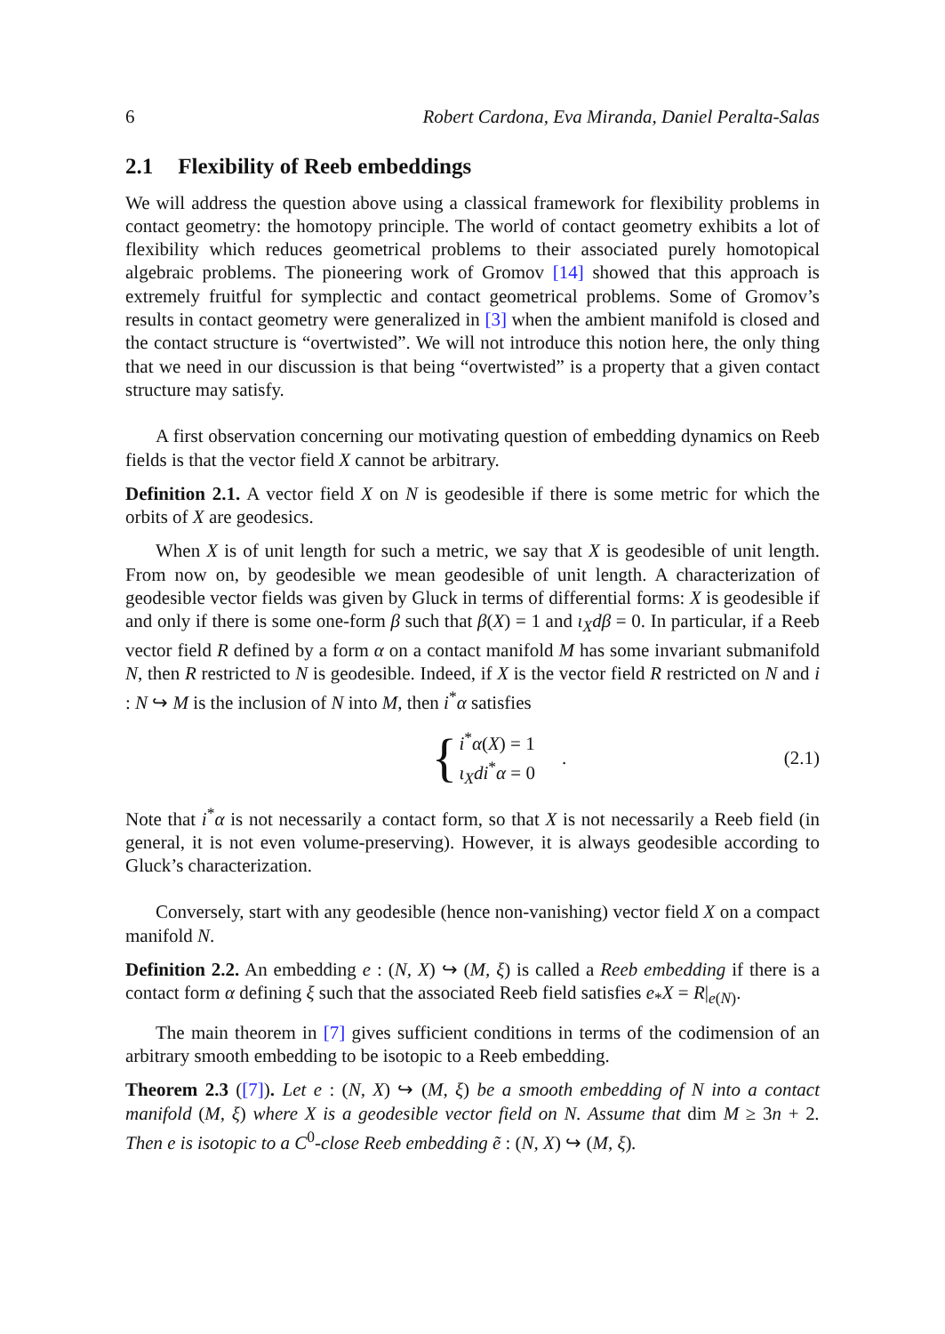6 Robert Cardona, Eva Miranda, Daniel Peralta-Salas
2.1 Flexibility of Reeb embeddings
We will address the question above using a classical framework for flexibility problems in contact geometry: the homotopy principle. The world of contact geometry exhibits a lot of flexibility which reduces geometrical problems to their associated purely homotopical algebraic problems. The pioneering work of Gromov [14] showed that this approach is extremely fruitful for symplectic and contact geometrical problems. Some of Gromov’s results in contact geometry were generalized in [3] when the ambient manifold is closed and the contact structure is “overtwisted”. We will not introduce this notion here, the only thing that we need in our discussion is that being “overtwisted” is a property that a given contact structure may satisfy.
A first observation concerning our motivating question of embedding dynamics on Reeb fields is that the vector field X cannot be arbitrary.
Definition 2.1. A vector field X on N is geodesible if there is some metric for which the orbits of X are geodesics.
When X is of unit length for such a metric, we say that X is geodesible of unit length. From now on, by geodesible we mean geodesible of unit length. A characterization of geodesible vector fields was given by Gluck in terms of differential forms: X is geodesible if and only if there is some one-form β such that β(X) = 1 and ι<sub>X</sub>dβ = 0. In particular, if a Reeb vector field R defined by a form α on a contact manifold M has some invariant submanifold N, then R restricted to N is geodesible. Indeed, if X is the vector field R restricted on N and i : N ↪ M is the inclusion of N into M, then i<sup>*</sup>α satisfies
{
i<sup>*</sup>α(X) = 1
ι<sub>X</sub>di<sup>*</sup>α = 0
.
(2.1)
Note that i<sup>*</sup>α is not necessarily a contact form, so that X is not necessarily a Reeb field (in general, it is not even volume-preserving). However, it is always geodesible according to Gluck’s characterization.
Conversely, start with any geodesible (hence non-vanishing) vector field X on a compact manifold N.
Definition 2.2. An embedding e : (N, X) ↪ (M, ξ) is called a Reeb embedding if there is a contact form α defining ξ such that the associated Reeb field satisfies e<sub>*</sub>X = R|<sub>e(N)</sub>.
The main theorem in [7] gives sufficient conditions in terms of the codimension of an arbitrary smooth embedding to be isotopic to a Reeb embedding.
Theorem 2.3 ([7]). Let e : (N, X) ↪ (M, ξ) be a smooth embedding of N into a contact manifold (M, ξ) where X is a geodesible vector field on N. Assume that dim M ≥ 3n + 2. Then e is isotopic to a C<sup>0</sup>-close Reeb embedding ẽ : (N, X) ↪ (M, ξ).